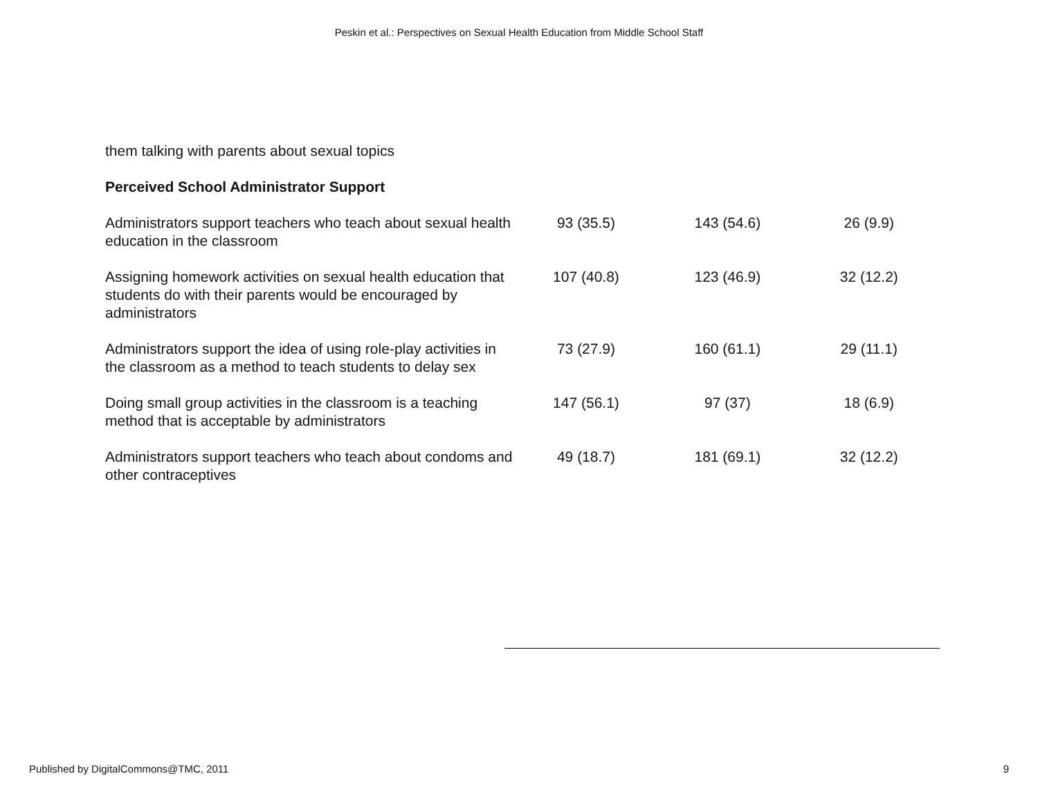Peskin et al.: Perspectives on Sexual Health Education from Middle School Staff
| them talking with parents about sexual topics | | | |
| Perceived School Administrator Support | | | |
| Administrators support teachers who teach about sexual health education in the classroom | 93 (35.5) | 143 (54.6) | 26 (9.9) |
| Assigning homework activities on sexual health education that students do with their parents would be encouraged by administrators | 107 (40.8) | 123 (46.9) | 32 (12.2) |
| Administrators support the idea of using role-play activities in the classroom as a method to teach students to delay sex | 73 (27.9) | 160 (61.1) | 29 (11.1) |
| Doing small group activities in the classroom is a teaching method that is acceptable by administrators | 147 (56.1) | 97 (37) | 18 (6.9) |
| Administrators support teachers who teach about condoms and other contraceptives | 49 (18.7) | 181 (69.1) | 32 (12.2) |
Published by DigitalCommons@TMC, 2011 9